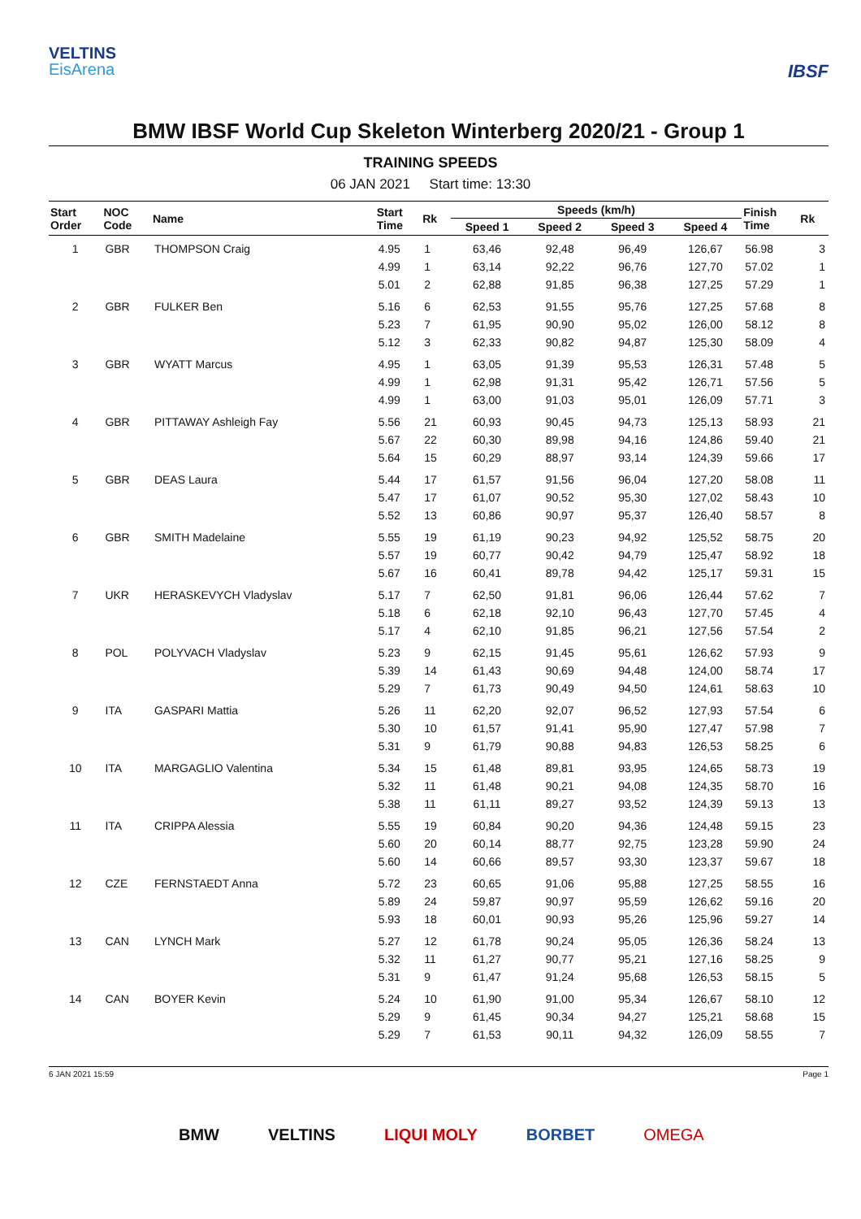VELTINS
EisArena
IBSF
BMW IBSF World Cup Skeleton Winterberg 2020/21 - Group 1
TRAINING SPEEDS
06 JAN 2021 Start time: 13:30
| Start Order | NOC Code | Name | Start Time | Rk | Speeds (km/h) | | | | Finish Time | Rk |
| --- | --- | --- | --- | --- | --- | --- | --- | --- | --- | --- |
| | | | | | Speed 1 | Speed 2 | Speed 3 | Speed 4 | | |
| 1 | GBR | THOMPSON Craig | 4.95 | 1 | 63,46 | 92,48 | 96,49 | 126,67 | 56.98 | 3 |
| | | | 4.99 | 1 | 63,14 | 92,22 | 96,76 | 127,70 | 57.02 | 1 |
| | | | 5.01 | 2 | 62,88 | 91,85 | 96,38 | 127,25 | 57.29 | 1 |
| 2 | GBR | FULKER Ben | 5.16 | 6 | 62,53 | 91,55 | 95,76 | 127,25 | 57.68 | 8 |
| | | | 5.23 | 7 | 61,95 | 90,90 | 95,02 | 126,00 | 58.12 | 8 |
| | | | 5.12 | 3 | 62,33 | 90,82 | 94,87 | 125,30 | 58.09 | 4 |
| 3 | GBR | WYATT Marcus | 4.95 | 1 | 63,05 | 91,39 | 95,53 | 126,31 | 57.48 | 5 |
| | | | 4.99 | 1 | 62,98 | 91,31 | 95,42 | 126,71 | 57.56 | 5 |
| | | | 4.99 | 1 | 63,00 | 91,03 | 95,01 | 126,09 | 57.71 | 3 |
| 4 | GBR | PITTAWAY Ashleigh Fay | 5.56 | 21 | 60,93 | 90,45 | 94,73 | 125,13 | 58.93 | 21 |
| | | | 5.67 | 22 | 60,30 | 89,98 | 94,16 | 124,86 | 59.40 | 21 |
| | | | 5.64 | 15 | 60,29 | 88,97 | 93,14 | 124,39 | 59.66 | 17 |
| 5 | GBR | DEAS Laura | 5.44 | 17 | 61,57 | 91,56 | 96,04 | 127,20 | 58.08 | 11 |
| | | | 5.47 | 17 | 61,07 | 90,52 | 95,30 | 127,02 | 58.43 | 10 |
| | | | 5.52 | 13 | 60,86 | 90,97 | 95,37 | 126,40 | 58.57 | 8 |
| 6 | GBR | SMITH Madelaine | 5.55 | 19 | 61,19 | 90,23 | 94,92 | 125,52 | 58.75 | 20 |
| | | | 5.57 | 19 | 60,77 | 90,42 | 94,79 | 125,47 | 58.92 | 18 |
| | | | 5.67 | 16 | 60,41 | 89,78 | 94,42 | 125,17 | 59.31 | 15 |
| 7 | UKR | HERASKEVYCH Vladyslav | 5.17 | 7 | 62,50 | 91,81 | 96,06 | 126,44 | 57.62 | 7 |
| | | | 5.18 | 6 | 62,18 | 92,10 | 96,43 | 127,70 | 57.45 | 4 |
| | | | 5.17 | 4 | 62,10 | 91,85 | 96,21 | 127,56 | 57.54 | 2 |
| 8 | POL | POLYVACH Vladyslav | 5.23 | 9 | 62,15 | 91,45 | 95,61 | 126,62 | 57.93 | 9 |
| | | | 5.39 | 14 | 61,43 | 90,69 | 94,48 | 124,00 | 58.74 | 17 |
| | | | 5.29 | 7 | 61,73 | 90,49 | 94,50 | 124,61 | 58.63 | 10 |
| 9 | ITA | GASPARI Mattia | 5.26 | 11 | 62,20 | 92,07 | 96,52 | 127,93 | 57.54 | 6 |
| | | | 5.30 | 10 | 61,57 | 91,41 | 95,90 | 127,47 | 57.98 | 7 |
| | | | 5.31 | 9 | 61,79 | 90,88 | 94,83 | 126,53 | 58.25 | 6 |
| 10 | ITA | MARGAGLIO Valentina | 5.34 | 15 | 61,48 | 89,81 | 93,95 | 124,65 | 58.73 | 19 |
| | | | 5.32 | 11 | 61,48 | 90,21 | 94,08 | 124,35 | 58.70 | 16 |
| | | | 5.38 | 11 | 61,11 | 89,27 | 93,52 | 124,39 | 59.13 | 13 |
| 11 | ITA | CRIPPA Alessia | 5.55 | 19 | 60,84 | 90,20 | 94,36 | 124,48 | 59.15 | 23 |
| | | | 5.60 | 20 | 60,14 | 88,77 | 92,75 | 123,28 | 59.90 | 24 |
| | | | 5.60 | 14 | 60,66 | 89,57 | 93,30 | 123,37 | 59.67 | 18 |
| 12 | CZE | FERNSTAEDT Anna | 5.72 | 23 | 60,65 | 91,06 | 95,88 | 127,25 | 58.55 | 16 |
| | | | 5.89 | 24 | 59,87 | 90,97 | 95,59 | 126,62 | 59.16 | 20 |
| | | | 5.93 | 18 | 60,01 | 90,93 | 95,26 | 125,96 | 59.27 | 14 |
| 13 | CAN | LYNCH Mark | 5.27 | 12 | 61,78 | 90,24 | 95,05 | 126,36 | 58.24 | 13 |
| | | | 5.32 | 11 | 61,27 | 90,77 | 95,21 | 127,16 | 58.25 | 9 |
| | | | 5.31 | 9 | 61,47 | 91,24 | 95,68 | 126,53 | 58.15 | 5 |
| 14 | CAN | BOYER Kevin | 5.24 | 10 | 61,90 | 91,00 | 95,34 | 126,67 | 58.10 | 12 |
| | | | 5.29 | 9 | 61,45 | 90,34 | 94,27 | 125,21 | 58.68 | 15 |
| | | | 5.29 | 7 | 61,53 | 90,11 | 94,32 | 126,09 | 58.55 | 7 |
6 JAN 2021 15:59 Page 1
BMW VELTINS LIQUI MOLY BORBET OMEGA